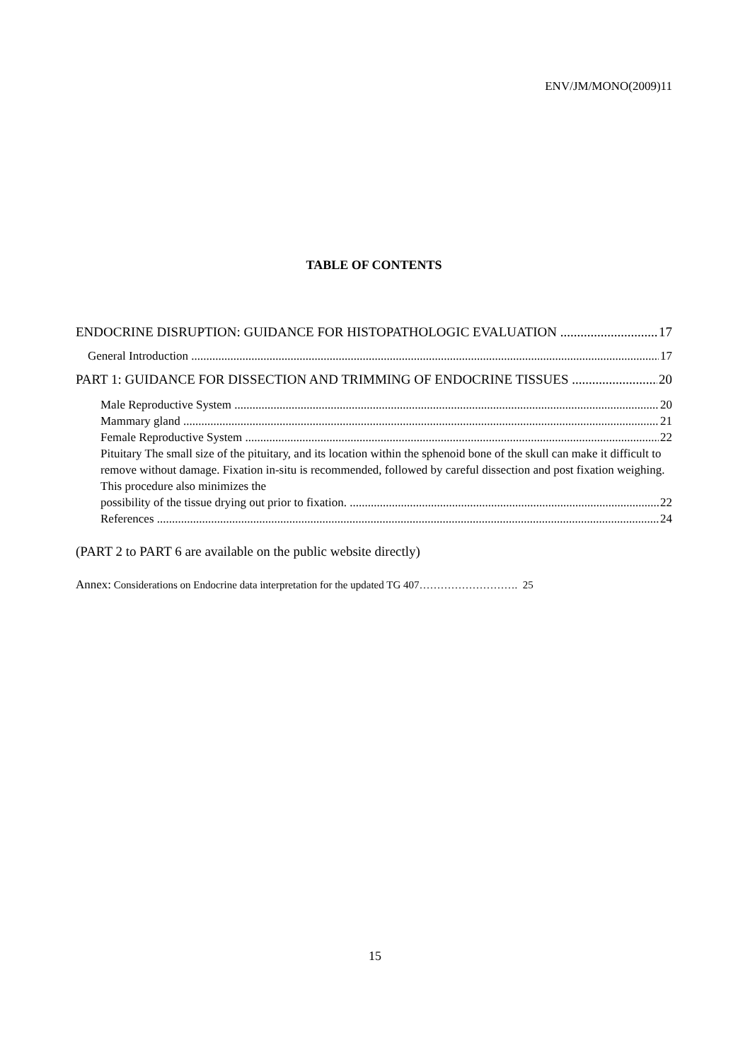ENV/JM/MONO(2009)11
TABLE OF CONTENTS
ENDOCRINE DISRUPTION: GUIDANCE FOR HISTOPATHOLOGIC EVALUATION 17
General Introduction 17
PART 1: GUIDANCE FOR DISSECTION AND TRIMMING OF ENDOCRINE TISSUES 20
Male Reproductive System 20
Mammary gland 21
Female Reproductive System 22
Pituitary The small size of the pituitary, and its location within the sphenoid bone of the skull can make it difficult to remove without damage. Fixation in-situ is recommended, followed by careful dissection and post fixation weighing. This procedure also minimizes the
possibility of the tissue drying out prior to fixation. 22
References 24
(PART 2 to PART 6 are available on the public website directly)
Annex: Considerations on Endocrine data interpretation for the updated TG 407………………………. 25
15